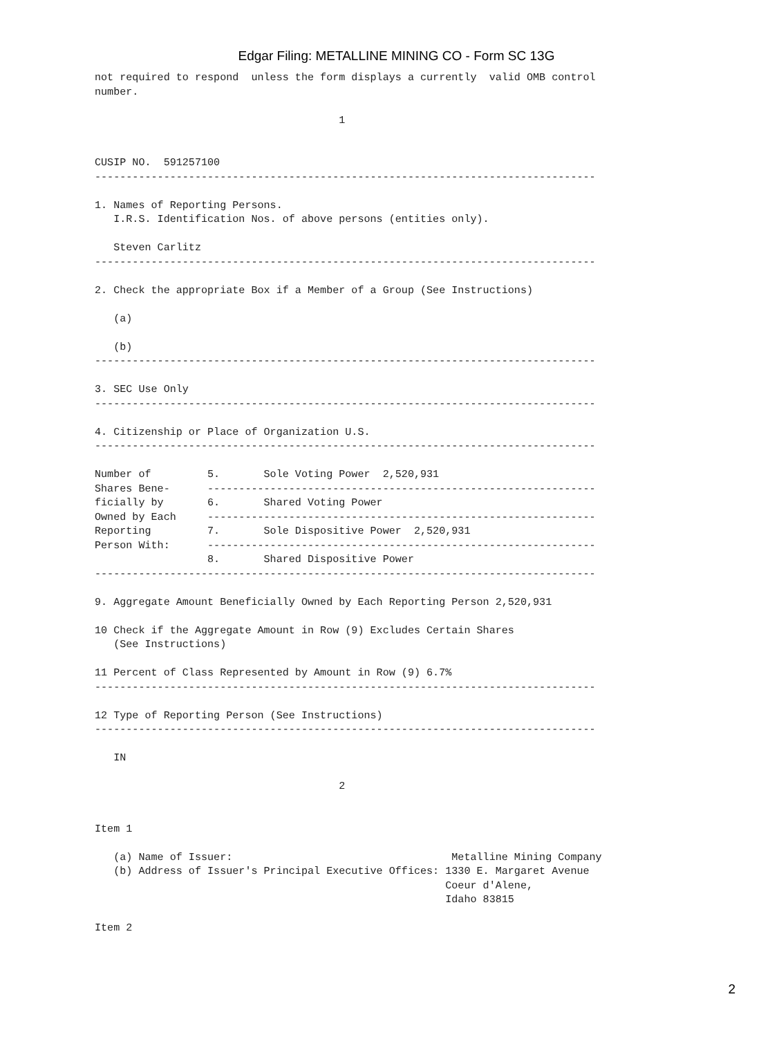Edgar Filing: METALLINE MINING CO - Form SC 13G
not required to respond  unless the form displays a currently  valid OMB control
number.

                                       1


CUSIP NO.  591257100
--------------------------------------------------------------------------------

1. Names of Reporting Persons.
   I.R.S. Identification Nos. of above persons (entities only).

   Steven Carlitz
--------------------------------------------------------------------------------

2. Check the appropriate Box if a Member of a Group (See Instructions)

   (a)

   (b)
--------------------------------------------------------------------------------

3. SEC Use Only
--------------------------------------------------------------------------------

4. Citizenship or Place of Organization U.S.
--------------------------------------------------------------------------------

Number of         5.       Sole Voting Power  2,520,931
Shares Bene-      --------------------------------------------------------------
ficially by       6.       Shared Voting Power
Owned by Each     --------------------------------------------------------------
Reporting         7.       Sole Dispositive Power  2,520,931
Person With:      --------------------------------------------------------------
                  8.       Shared Dispositive Power
--------------------------------------------------------------------------------

9. Aggregate Amount Beneficially Owned by Each Reporting Person 2,520,931

10 Check if the Aggregate Amount in Row (9) Excludes Certain Shares
   (See Instructions)

11 Percent of Class Represented by Amount in Row (9) 6.7%
--------------------------------------------------------------------------------

12 Type of Reporting Person (See Instructions)
--------------------------------------------------------------------------------

   IN

                                       2


Item 1

   (a) Name of Issuer:                                   Metalline Mining Company
   (b) Address of Issuer's Principal Executive Offices: 1330 E. Margaret Avenue
                                                        Coeur d'Alene,
                                                        Idaho 83815

Item 2
2